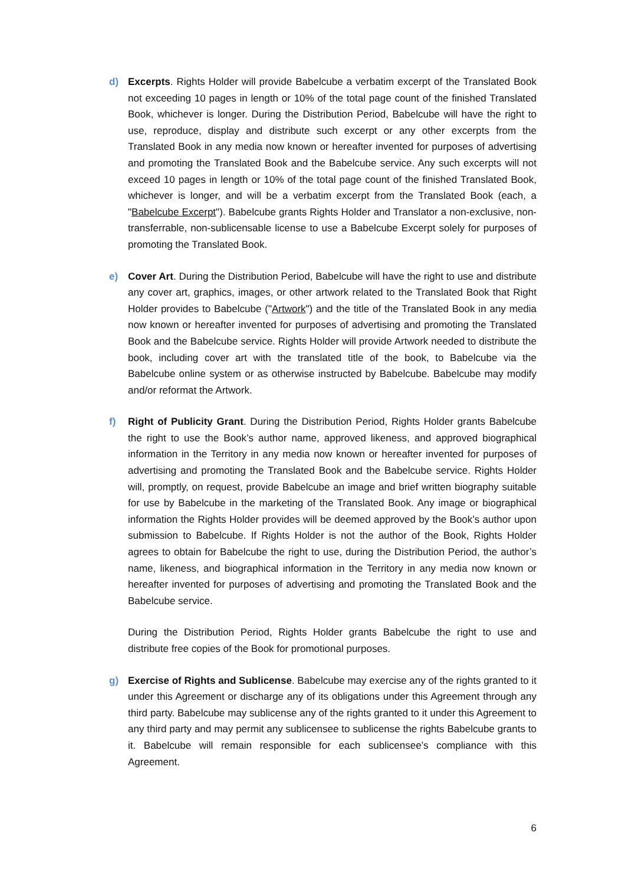d) Excerpts. Rights Holder will provide Babelcube a verbatim excerpt of the Translated Book not exceeding 10 pages in length or 10% of the total page count of the finished Translated Book, whichever is longer. During the Distribution Period, Babelcube will have the right to use, reproduce, display and distribute such excerpt or any other excerpts from the Translated Book in any media now known or hereafter invented for purposes of advertising and promoting the Translated Book and the Babelcube service. Any such excerpts will not exceed 10 pages in length or 10% of the total page count of the finished Translated Book, whichever is longer, and will be a verbatim excerpt from the Translated Book (each, a "Babelcube Excerpt"). Babelcube grants Rights Holder and Translator a non-exclusive, non-transferrable, non-sublicensable license to use a Babelcube Excerpt solely for purposes of promoting the Translated Book.
e) Cover Art. During the Distribution Period, Babelcube will have the right to use and distribute any cover art, graphics, images, or other artwork related to the Translated Book that Right Holder provides to Babelcube ("Artwork") and the title of the Translated Book in any media now known or hereafter invented for purposes of advertising and promoting the Translated Book and the Babelcube service. Rights Holder will provide Artwork needed to distribute the book, including cover art with the translated title of the book, to Babelcube via the Babelcube online system or as otherwise instructed by Babelcube. Babelcube may modify and/or reformat the Artwork.
f) Right of Publicity Grant. During the Distribution Period, Rights Holder grants Babelcube the right to use the Book’s author name, approved likeness, and approved biographical information in the Territory in any media now known or hereafter invented for purposes of advertising and promoting the Translated Book and the Babelcube service. Rights Holder will, promptly, on request, provide Babelcube an image and brief written biography suitable for use by Babelcube in the marketing of the Translated Book. Any image or biographical information the Rights Holder provides will be deemed approved by the Book’s author upon submission to Babelcube. If Rights Holder is not the author of the Book, Rights Holder agrees to obtain for Babelcube the right to use, during the Distribution Period, the author’s name, likeness, and biographical information in the Territory in any media now known or hereafter invented for purposes of advertising and promoting the Translated Book and the Babelcube service.
During the Distribution Period, Rights Holder grants Babelcube the right to use and distribute free copies of the Book for promotional purposes.
g) Exercise of Rights and Sublicense. Babelcube may exercise any of the rights granted to it under this Agreement or discharge any of its obligations under this Agreement through any third party. Babelcube may sublicense any of the rights granted to it under this Agreement to any third party and may permit any sublicensee to sublicense the rights Babelcube grants to it. Babelcube will remain responsible for each sublicensee’s compliance with this Agreement.
6